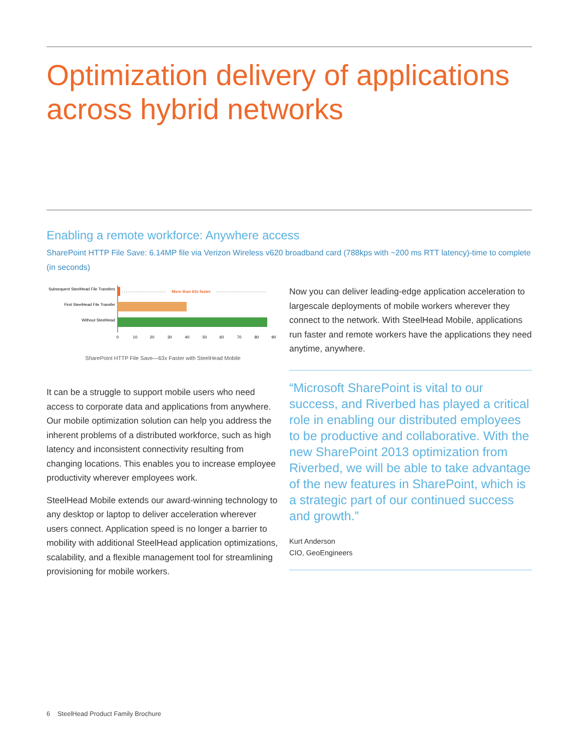Optimization delivery of applications across hybrid networks
Enabling a remote workforce: Anywhere access
SharePoint HTTP File Save: 6.14MP file via Verizon Wireless v620 broadband card (788kps with ~200 ms RTT latency)-time to complete (in seconds)
Subsequent SteelHead File Transfers
First SteelHead File Transfer
Without SteelHead
More than 63x faster
0
10
20
30
40
50
60
70
80
90
SharePoint HTTP File Save—63x Faster with SteelHead Mobile
It can be a struggle to support mobile users who need access to corporate data and applications from anywhere. Our mobile optimization solution can help you address the inherent problems of a distributed workforce, such as high latency and inconsistent connectivity resulting from changing locations. This enables you to increase employee productivity wherever employees work.
SteelHead Mobile extends our award-winning technology to any desktop or laptop to deliver acceleration wherever users connect. Application speed is no longer a barrier to mobility with additional SteelHead application optimizations, scalability, and a flexible management tool for streamlining provisioning for mobile workers.
Now you can deliver leading-edge application acceleration to largescale deployments of mobile workers wherever they connect to the network. With SteelHead Mobile, applications run faster and remote workers have the applications they need anytime, anywhere.
“Microsoft SharePoint is vital to our success, and Riverbed has played a critical role in enabling our distributed employees to be productive and collaborative. With the new SharePoint 2013 optimization from Riverbed, we will be able to take advantage of the new features in SharePoint, which is a strategic part of our continued success and growth.”
Kurt Anderson
CIO, GeoEngineers
6 SteelHead Product Family Brochure